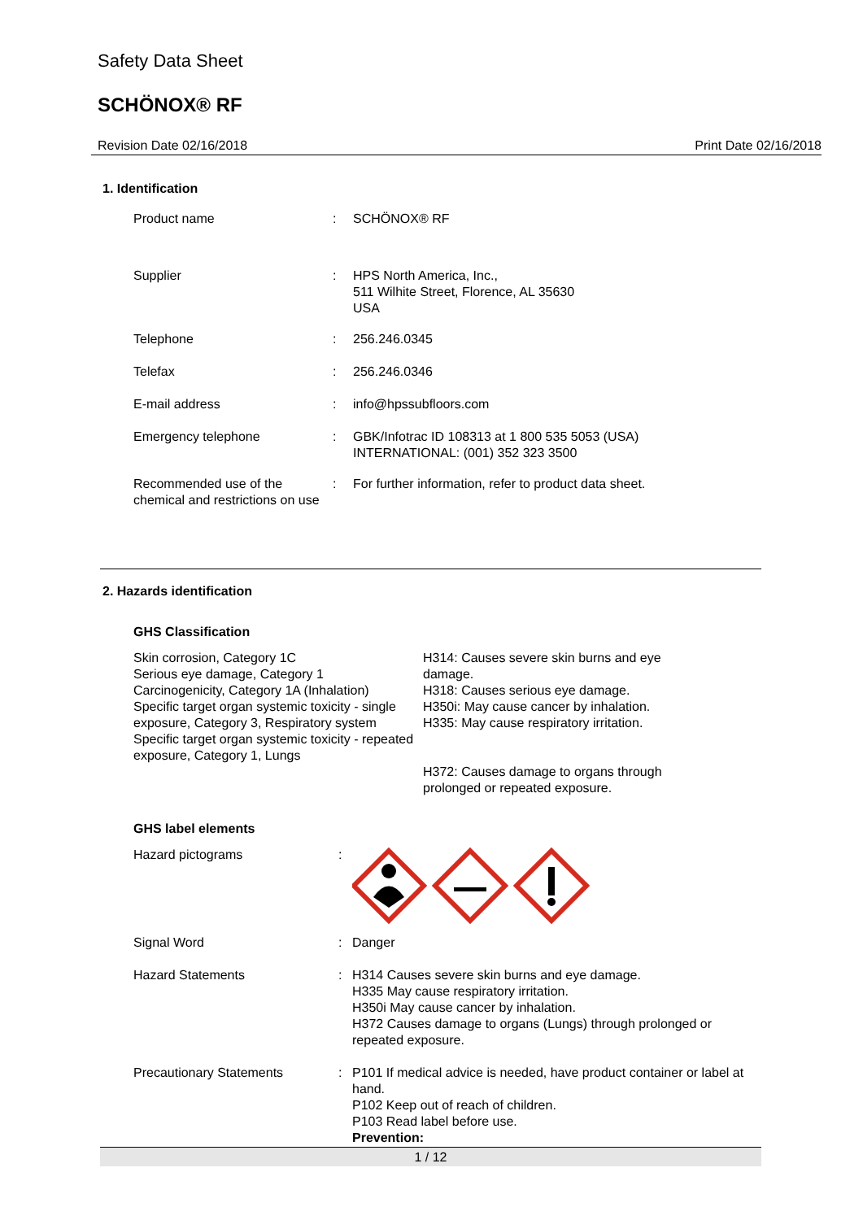Safety Data Sheet
SCHÖNOX® RF
Revision Date 02/16/2018 Print Date 02/16/2018
1. Identification
Product name : SCHÖNOX® RF
Supplier : HPS North America, Inc.,
511 Wilhite Street, Florence, AL 35630
USA
Telephone : 256.246.0345
Telefax : 256.246.0346
E-mail address : info@hpssubfloors.com
Emergency telephone : GBK/Infotrac ID 108313 at 1 800 535 5053 (USA)
INTERNATIONAL: (001) 352 323 3500
Recommended use of the chemical and restrictions on use
: For further information, refer to product data sheet.
2. Hazards identification
GHS Classification
Skin corrosion, Category 1C
Serious eye damage, Category 1
Carcinogenicity, Category 1A (Inhalation)
Specific target organ systemic toxicity - single exposure, Category 3, Respiratory system
Specific target organ systemic toxicity - repeated exposure, Category 1, Lungs
H314: Causes severe skin burns and eye damage.
H318: Causes serious eye damage.
H350i: May cause cancer by inhalation.
H335: May cause respiratory irritation.
H372: Causes damage to organs through prolonged or repeated exposure.
GHS label elements
Hazard pictograms :
Signal Word : Danger
Hazard Statements : H314 Causes severe skin burns and eye damage.
H335 May cause respiratory irritation.
H350i May cause cancer by inhalation.
H372 Causes damage to organs (Lungs) through prolonged or repeated exposure.
Precautionary Statements : P101 If medical advice is needed, have product container or label at hand.
P102 Keep out of reach of children.
P103 Read label before use.
Prevention:
1 / 12